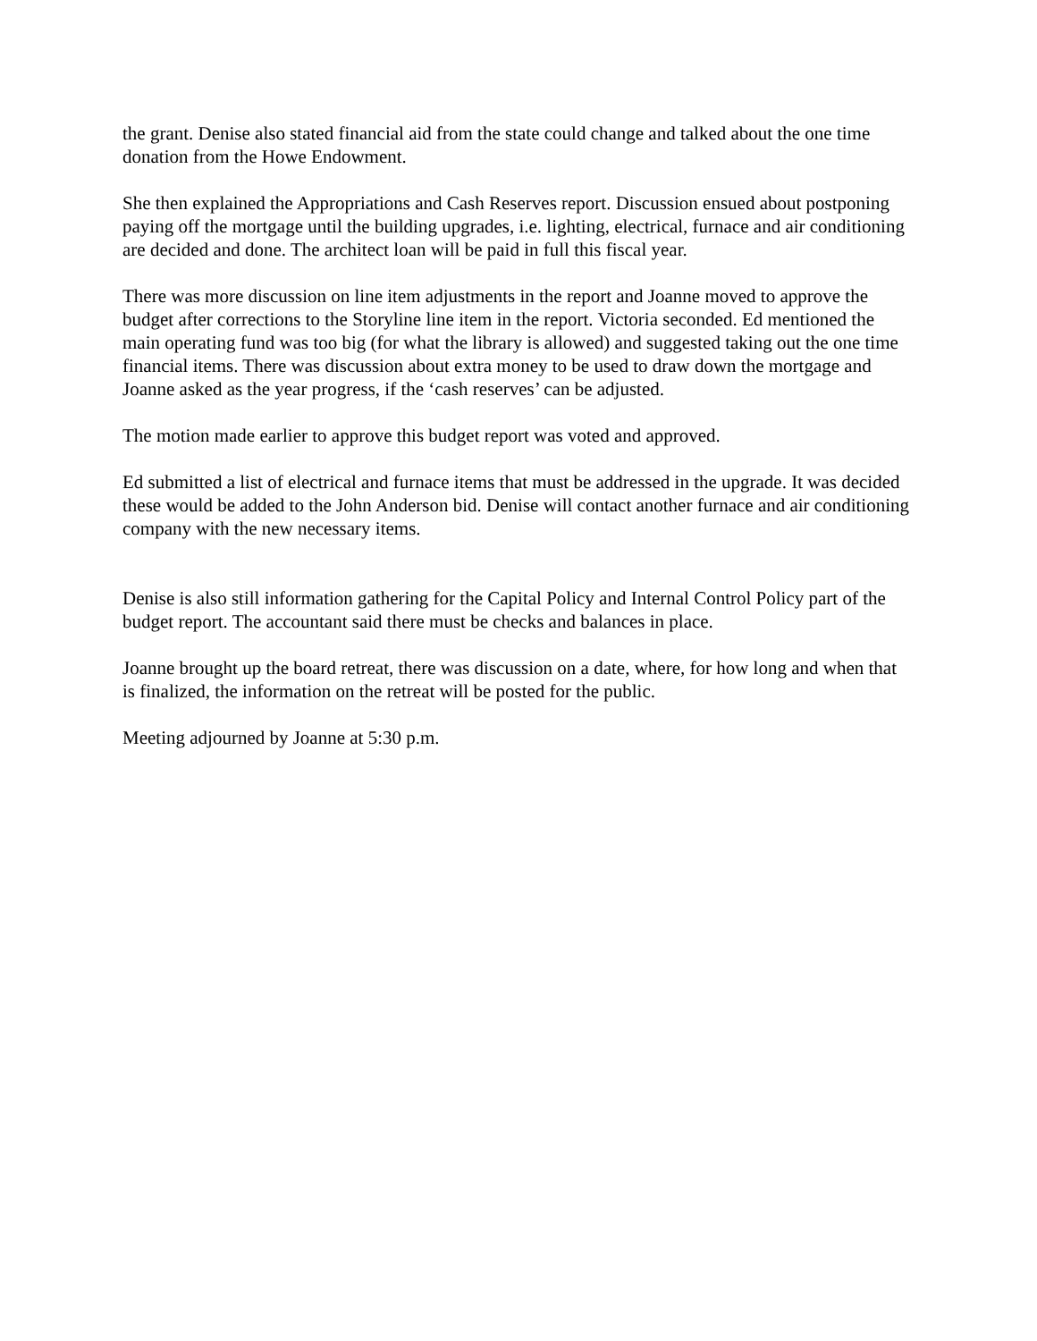the grant. Denise also stated financial aid from the state could change and talked about the one time donation from the Howe Endowment.
She then explained the Appropriations and Cash Reserves report. Discussion ensued about postponing paying off the mortgage until the building upgrades, i.e. lighting, electrical, furnace and air conditioning are decided and done. The architect loan will be paid in full this fiscal year.
There was more discussion on line item adjustments in the report and Joanne moved to approve the budget after corrections to the Storyline line item in the report. Victoria seconded. Ed mentioned the main operating fund was too big (for what the library is allowed) and suggested taking out the one time financial items. There was discussion about extra money to be used to draw down the mortgage and Joanne asked as the year progress, if the ‘cash reserves’ can be adjusted.
The motion made earlier to approve this budget report was voted and approved.
Ed submitted a list of electrical and furnace items that must be addressed in the upgrade. It was decided these would be added to the John Anderson bid. Denise will contact another furnace and air conditioning company with the new necessary items.
Denise is also still information gathering for the Capital Policy and Internal Control Policy part of the budget report. The accountant said there must be checks and balances in place.
Joanne brought up the board retreat, there was discussion on a date, where, for how long and when that is finalized, the information on the retreat will be posted for the public.
Meeting adjourned by Joanne at 5:30 p.m.